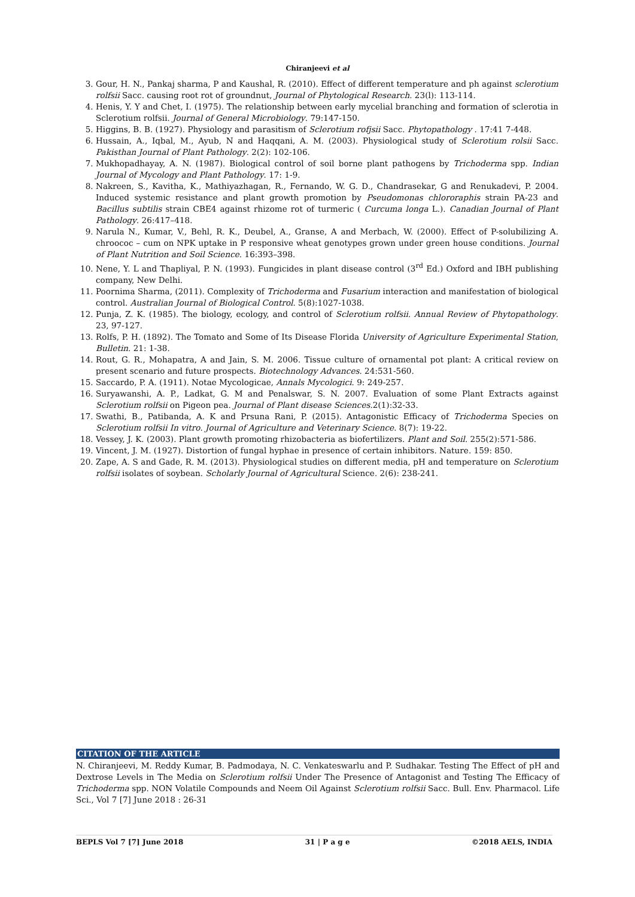Chiranjeevi et al
3. Gour, H. N., Pankaj sharma, P and Kaushal, R. (2010). Effect of different temperature and ph against sclerotium rolfsii Sacc. causing root rot of groundnut, Journal of Phytological Research. 23(l): 113-114.
4. Henis, Y. Y and Chet, I. (1975). The relationship between early mycelial branching and formation of sclerotia in Sclerotium rolfsii. Journal of General Microbiology. 79:147-150.
5. Higgins, B. B. (1927). Physiology and parasitism of Sclerotium rofjsii Sacc. Phytopathology . 17:41 7-448.
6. Hussain, A., Iqbal, M., Ayub, N and Haqqani, A. M. (2003). Physiological study of Sclerotium rolsii Sacc. Pakisthan Journal of Plant Pathology. 2(2): 102-106.
7. Mukhopadhayay, A. N. (1987). Biological control of soil borne plant pathogens by Trichoderma spp. Indian Journal of Mycology and Plant Pathology. 17: 1-9.
8. Nakreen, S., Kavitha, K., Mathiyazhagan, R., Fernando, W. G. D., Chandrasekar, G and Renukadevi, P. 2004. Induced systemic resistance and plant growth promotion by Pseudomonas chlororaphis strain PA-23 and Bacillus subtilis strain CBE4 against rhizome rot of turmeric ( Curcuma longa L.). Canadian Journal of Plant Pathology. 26:417–418.
9. Narula N., Kumar, V., Behl, R. K., Deubel, A., Granse, A and Merbach, W. (2000). Effect of P-solubilizing A. chroococ – cum on NPK uptake in P responsive wheat genotypes grown under green house conditions. Journal of Plant Nutrition and Soil Science. 16:393–398.
10. Nene, Y. L and Thapliyal, P. N. (1993). Fungicides in plant disease control (3<sup>rd</sup> Ed.) Oxford and IBH publishing company, New Delhi.
11. Poornima Sharma, (2011). Complexity of Trichoderma and Fusarium interaction and manifestation of biological control. Australian Journal of Biological Control. 5(8):1027-1038.
12. Punja, Z. K. (1985). The biology, ecology, and control of Sclerotium rolfsii. Annual Review of Phytopathology. 23, 97-127.
13. Rolfs, P. H. (1892). The Tomato and Some of Its Disease Florida University of Agriculture Experimental Station, Bulletin. 21: 1-38.
14. Rout, G. R., Mohapatra, A and Jain, S. M. 2006. Tissue culture of ornamental pot plant: A critical review on present scenario and future prospects. Biotechnology Advances. 24:531-560.
15. Saccardo, P. A. (1911). Notae Mycologicae, Annals Mycologici. 9: 249-257.
16. Suryawanshi, A. P., Ladkat, G. M and Penalswar, S. N. 2007. Evaluation of some Plant Extracts against Sclerotium rolfsii on Pigeon pea. Journal of Plant disease Sciences.2(1):32-33.
17. Swathi, B., Patibanda, A. K and Prsuna Rani, P. (2015). Antagonistic Efficacy of Trichoderma Species on Sclerotium rolfsii In vitro. Journal of Agriculture and Veterinary Science. 8(7): 19-22.
18. Vessey, J. K. (2003). Plant growth promoting rhizobacteria as biofertilizers. Plant and Soil. 255(2):571-586.
19. Vincent, J. M. (1927). Distortion of fungal hyphae in presence of certain inhibitors. Nature. 159: 850.
20. Zape, A. S and Gade, R. M. (2013). Physiological studies on different media, pH and temperature on Sclerotium rolfsii isolates of soybean. Scholarly Journal of Agricultural Science. 2(6): 238-241.
CITATION OF THE ARTICLE
N. Chiranjeevi, M. Reddy Kumar, B. Padmodaya, N. C. Venkateswarlu and P. Sudhakar. Testing The Effect of pH and Dextrose Levels in The Media on Sclerotium rolfsii Under The Presence of Antagonist and Testing The Efficacy of Trichoderma spp. NON Volatile Compounds and Neem Oil Against Sclerotium rolfsii Sacc. Bull. Env. Pharmacol. Life Sci., Vol 7 [7] June 2018 : 26-31
BEPLS Vol 7 [7] June 2018 31 | P a g e ©2018 AELS, INDIA